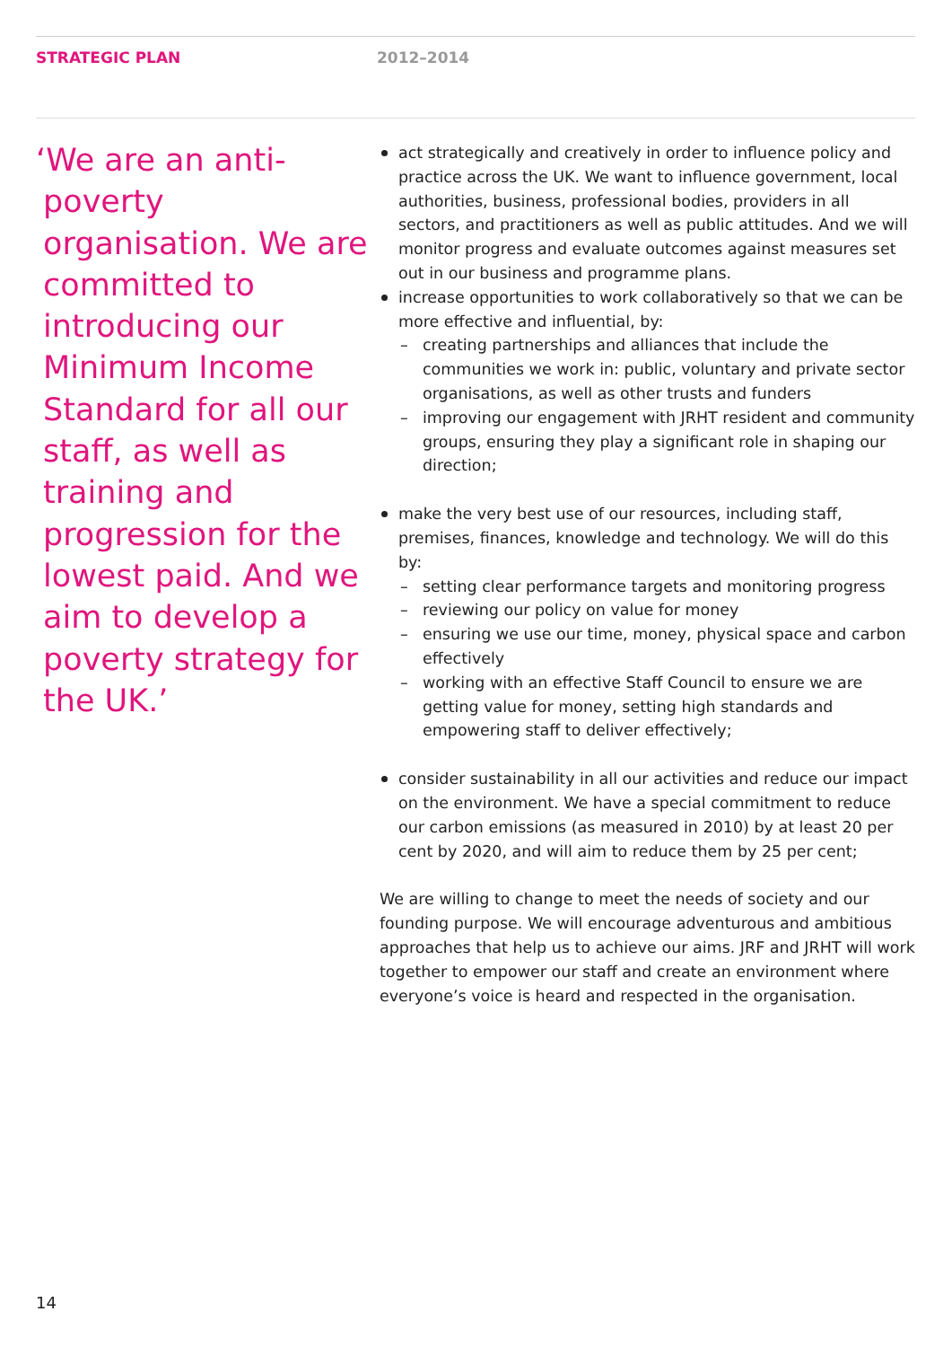STRATEGIC PLAN 2012–2014
‘We are an anti-poverty organisation. We are committed to introducing our Minimum Income Standard for all our staff, as well as training and progression for the lowest paid. And we aim to develop a poverty strategy for the UK.’
act strategically and creatively in order to influence policy and practice across the UK. We want to influence government, local authorities, business, professional bodies, providers in all sectors, and practitioners as well as public attitudes. And we will monitor progress and evaluate outcomes against measures set out in our business and programme plans.
increase opportunities to work collaboratively so that we can be more effective and influential, by:
– creating partnerships and alliances that include the communities we work in: public, voluntary and private sector organisations, as well as other trusts and funders
– improving our engagement with JRHT resident and community groups, ensuring they play a significant role in shaping our direction;
make the very best use of our resources, including staff, premises, finances, knowledge and technology. We will do this by:
– setting clear performance targets and monitoring progress
– reviewing our policy on value for money
– ensuring we use our time, money, physical space and carbon effectively
– working with an effective Staff Council to ensure we are getting value for money, setting high standards and empowering staff to deliver effectively;
consider sustainability in all our activities and reduce our impact on the environment. We have a special commitment to reduce our carbon emissions (as measured in 2010) by at least 20 per cent by 2020, and will aim to reduce them by 25 per cent;
We are willing to change to meet the needs of society and our founding purpose. We will encourage adventurous and ambitious approaches that help us to achieve our aims. JRF and JRHT will work together to empower our staff and create an environment where everyone’s voice is heard and respected in the organisation.
14